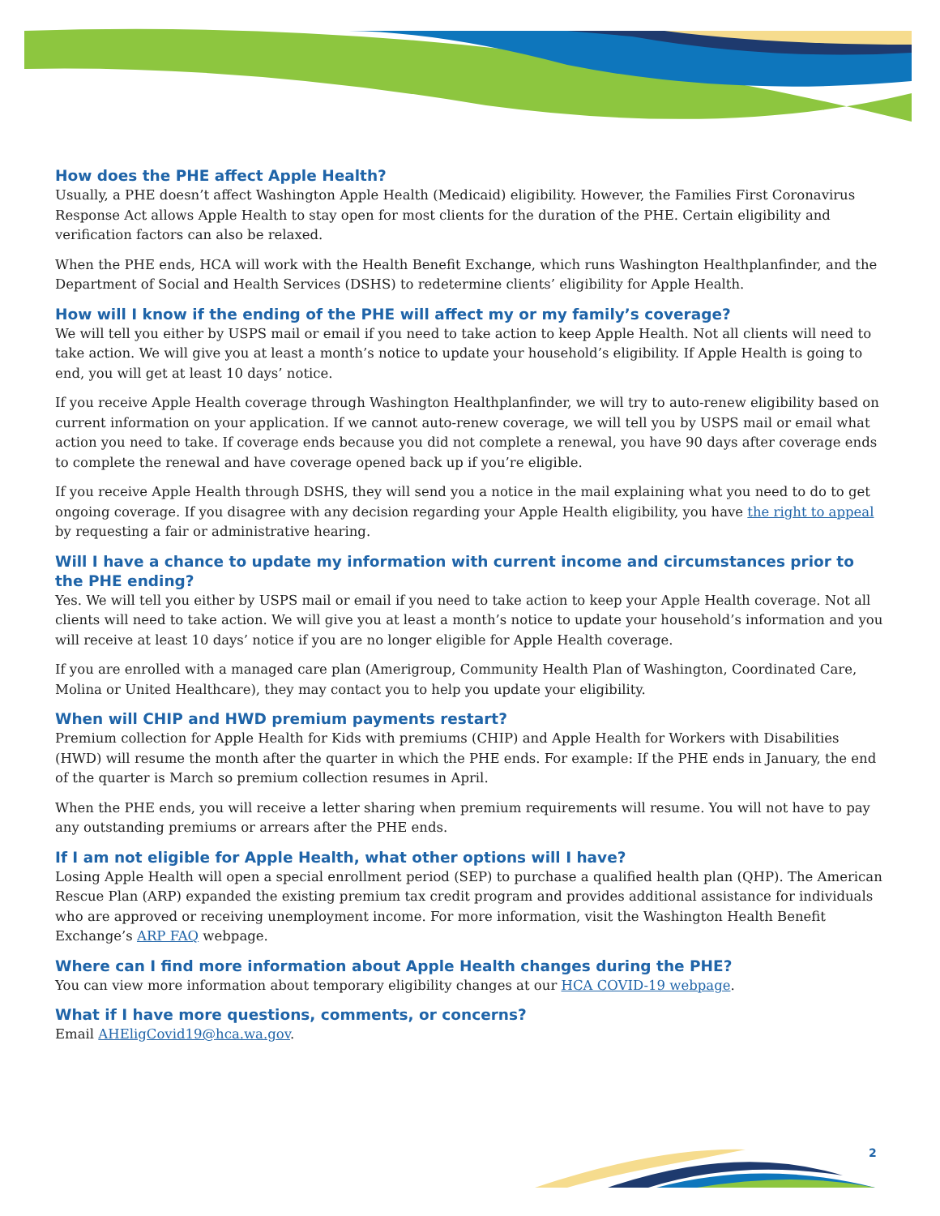How does the PHE affect Apple Health?
Usually, a PHE doesn’t affect Washington Apple Health (Medicaid) eligibility. However, the Families First Coronavirus Response Act allows Apple Health to stay open for most clients for the duration of the PHE. Certain eligibility and verification factors can also be relaxed.
When the PHE ends, HCA will work with the Health Benefit Exchange, which runs Washington Healthplanfinder, and the Department of Social and Health Services (DSHS) to redetermine clients’ eligibility for Apple Health.
How will I know if the ending of the PHE will affect my or my family’s coverage?
We will tell you either by USPS mail or email if you need to take action to keep Apple Health. Not all clients will need to take action. We will give you at least a month’s notice to update your household’s eligibility. If Apple Health is going to end, you will get at least 10 days’ notice.
If you receive Apple Health coverage through Washington Healthplanfinder, we will try to auto-renew eligibility based on current information on your application. If we cannot auto-renew coverage, we will tell you by USPS mail or email what action you need to take. If coverage ends because you did not complete a renewal, you have 90 days after coverage ends to complete the renewal and have coverage opened back up if you’re eligible.
If you receive Apple Health through DSHS, they will send you a notice in the mail explaining what you need to do to get ongoing coverage. If you disagree with any decision regarding your Apple Health eligibility, you have the right to appeal by requesting a fair or administrative hearing.
Will I have a chance to update my information with current income and circumstances prior to the PHE ending?
Yes. We will tell you either by USPS mail or email if you need to take action to keep your Apple Health coverage. Not all clients will need to take action. We will give you at least a month’s notice to update your household’s information and you will receive at least 10 days’ notice if you are no longer eligible for Apple Health coverage.
If you are enrolled with a managed care plan (Amerigroup, Community Health Plan of Washington, Coordinated Care, Molina or United Healthcare), they may contact you to help you update your eligibility.
When will CHIP and HWD premium payments restart?
Premium collection for Apple Health for Kids with premiums (CHIP) and Apple Health for Workers with Disabilities (HWD) will resume the month after the quarter in which the PHE ends. For example: If the PHE ends in January, the end of the quarter is March so premium collection resumes in April.
When the PHE ends, you will receive a letter sharing when premium requirements will resume. You will not have to pay any outstanding premiums or arrears after the PHE ends.
If I am not eligible for Apple Health, what other options will I have?
Losing Apple Health will open a special enrollment period (SEP) to purchase a qualified health plan (QHP). The American Rescue Plan (ARP) expanded the existing premium tax credit program and provides additional assistance for individuals who are approved or receiving unemployment income. For more information, visit the Washington Health Benefit Exchange’s ARP FAQ webpage.
Where can I find more information about Apple Health changes during the PHE?
You can view more information about temporary eligibility changes at our HCA COVID-19 webpage.
What if I have more questions, comments, or concerns?
Email AHEligCovid19@hca.wa.gov.
2